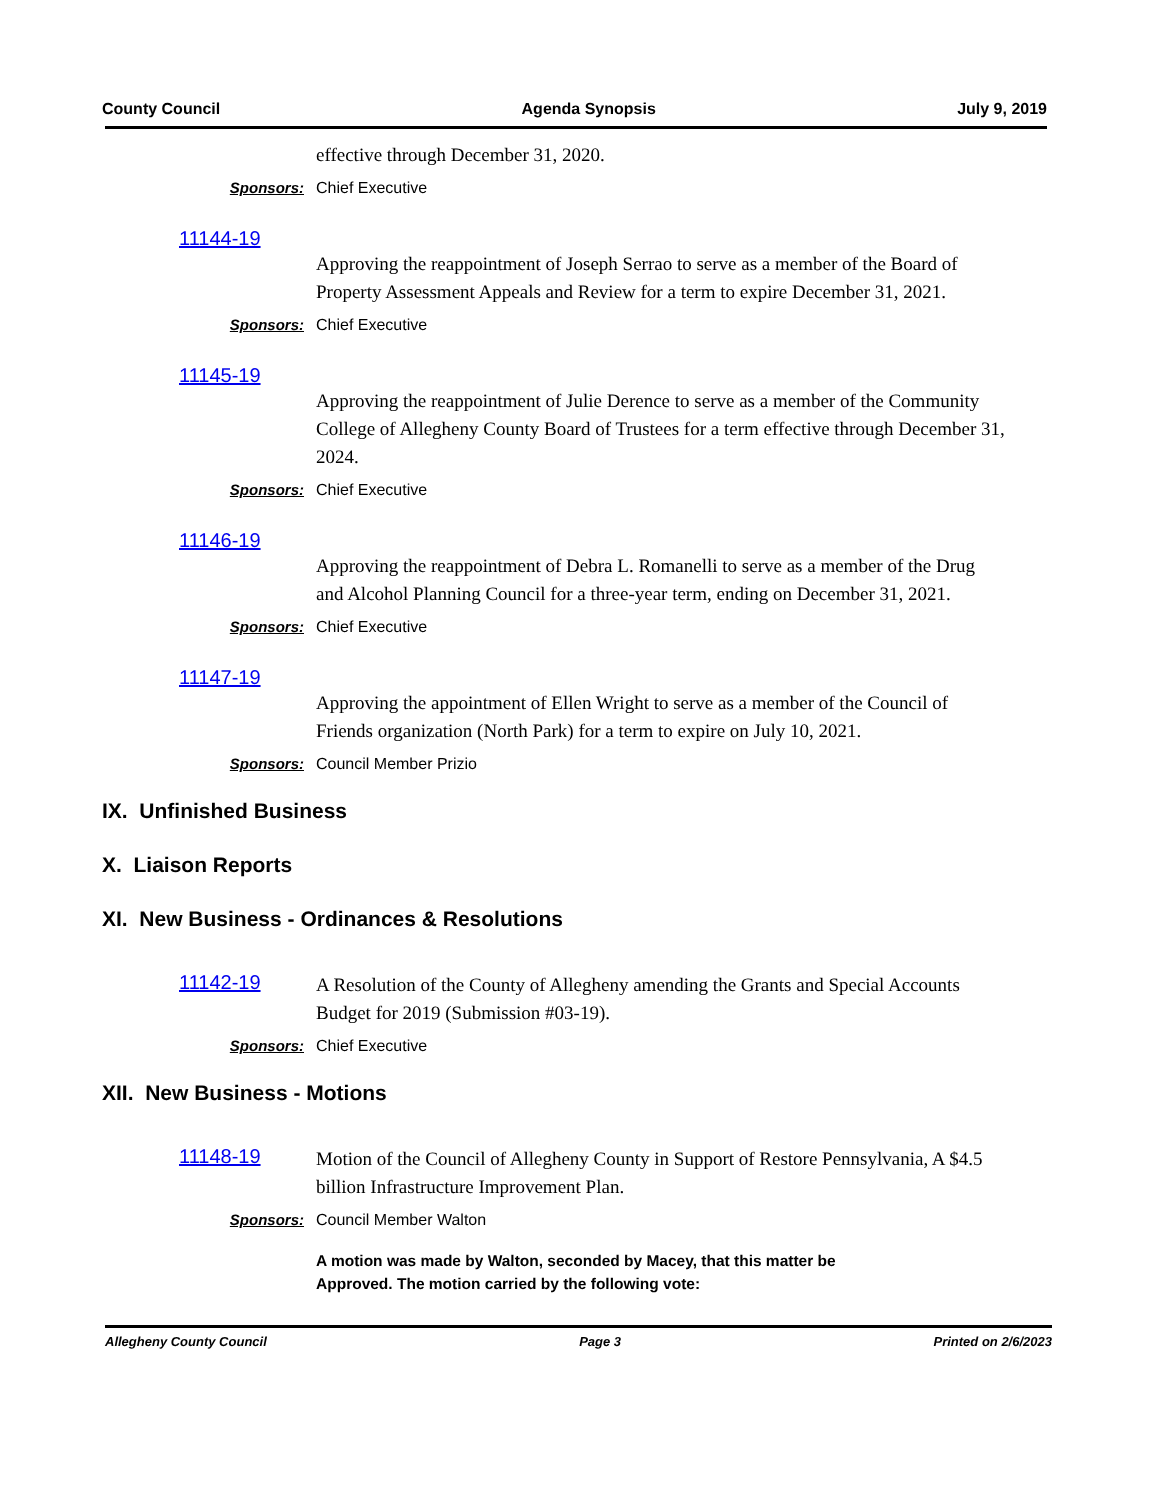County Council Agenda Synopsis July 9, 2019
effective through December 31, 2020.
Sponsors: Chief Executive
11144-19
Approving the reappointment of Joseph Serrao to serve as a member of the Board of Property Assessment Appeals and Review for a term to expire December 31, 2021.
Sponsors: Chief Executive
11145-19
Approving the reappointment of Julie Derence to serve as a member of the Community College of Allegheny County Board of Trustees for a term effective through December 31, 2024.
Sponsors: Chief Executive
11146-19
Approving the reappointment of Debra L. Romanelli to serve as a member of the Drug and Alcohol Planning Council for a three-year term, ending on December 31, 2021.
Sponsors: Chief Executive
11147-19
Approving the appointment of Ellen Wright to serve as a member of the Council of Friends organization (North Park) for a term to expire on July 10, 2021.
Sponsors: Council Member Prizio
IX. Unfinished Business
X. Liaison Reports
XI. New Business - Ordinances & Resolutions
11142-19
A Resolution of the County of Allegheny amending the Grants and Special Accounts Budget for 2019 (Submission #03-19).
Sponsors: Chief Executive
XII. New Business - Motions
11148-19
Motion of the Council of Allegheny County in Support of Restore Pennsylvania, A $4.5 billion Infrastructure Improvement Plan.
Sponsors: Council Member Walton
A motion was made by Walton, seconded by Macey, that this matter be
Approved. The motion carried by the following vote:
Allegheny County Council Page 3 Printed on 2/6/2023